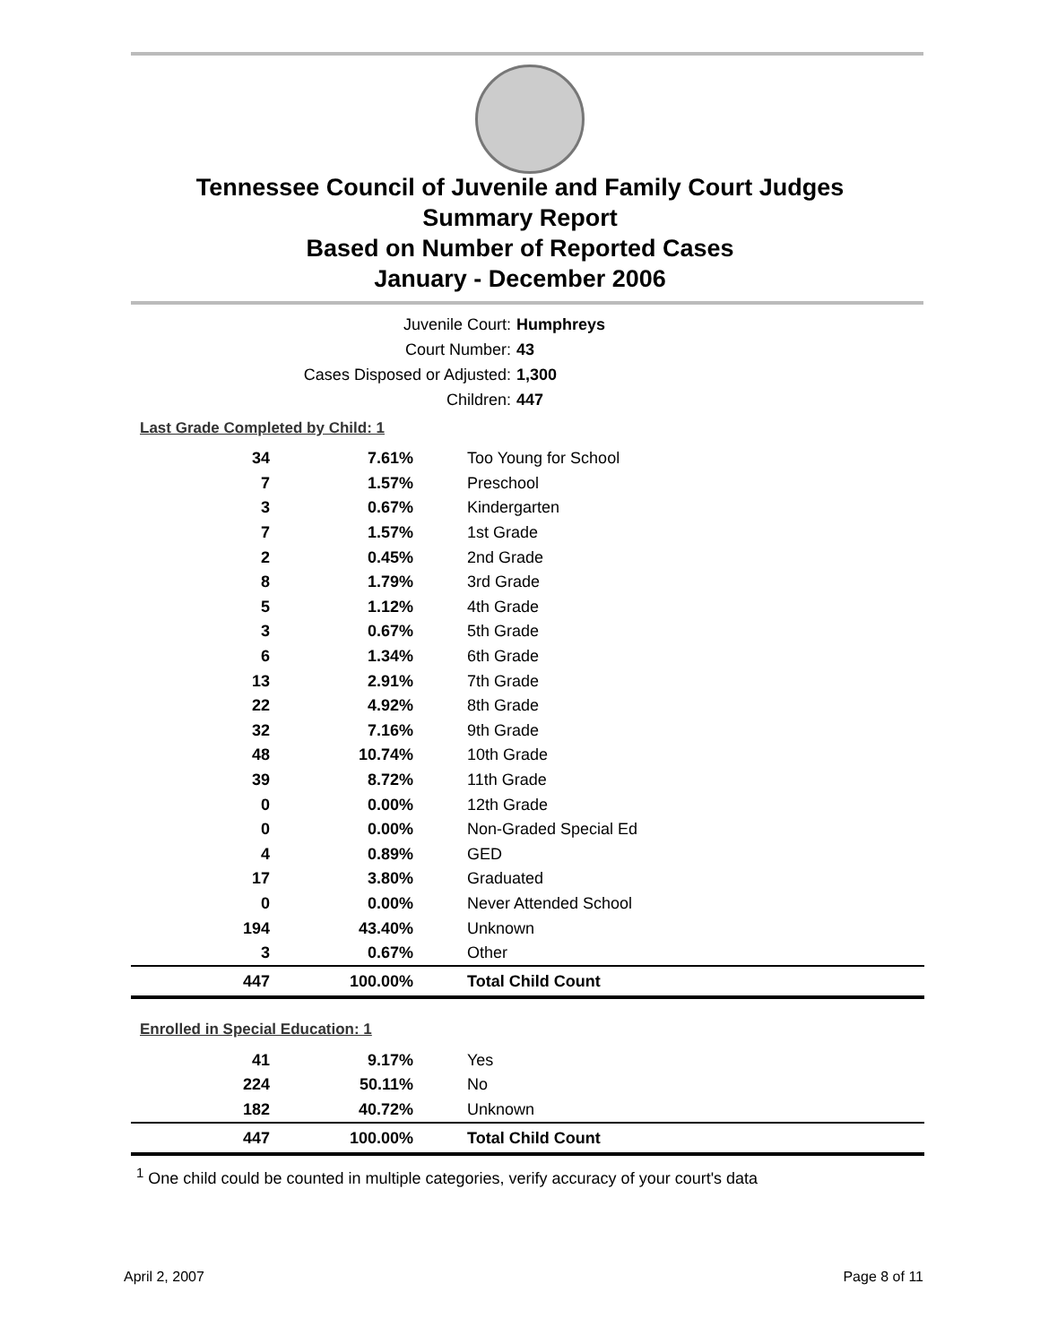Tennessee Council of Juvenile and Family Court Judges
Summary Report
Based on Number of Reported Cases
January - December 2006
Juvenile Court: Humphreys
Court Number: 43
Cases Disposed or Adjusted: 1,300
Children: 447
Last Grade Completed by Child: 1
| 34 | 7.61% | Too Young for School |
| 7 | 1.57% | Preschool |
| 3 | 0.67% | Kindergarten |
| 7 | 1.57% | 1st Grade |
| 2 | 0.45% | 2nd Grade |
| 8 | 1.79% | 3rd Grade |
| 5 | 1.12% | 4th Grade |
| 3 | 0.67% | 5th Grade |
| 6 | 1.34% | 6th Grade |
| 13 | 2.91% | 7th Grade |
| 22 | 4.92% | 8th Grade |
| 32 | 7.16% | 9th Grade |
| 48 | 10.74% | 10th Grade |
| 39 | 8.72% | 11th Grade |
| 0 | 0.00% | 12th Grade |
| 0 | 0.00% | Non-Graded Special Ed |
| 4 | 0.89% | GED |
| 17 | 3.80% | Graduated |
| 0 | 0.00% | Never Attended School |
| 194 | 43.40% | Unknown |
| 3 | 0.67% | Other |
| 447 | 100.00% | Total Child Count |
Enrolled in Special Education: 1
| 41 | 9.17% | Yes |
| 224 | 50.11% | No |
| 182 | 40.72% | Unknown |
| 447 | 100.00% | Total Child Count |
<sup>1</sup> One child could be counted in multiple categories, verify accuracy of your court's data
April 2, 2007 Page 8 of 11